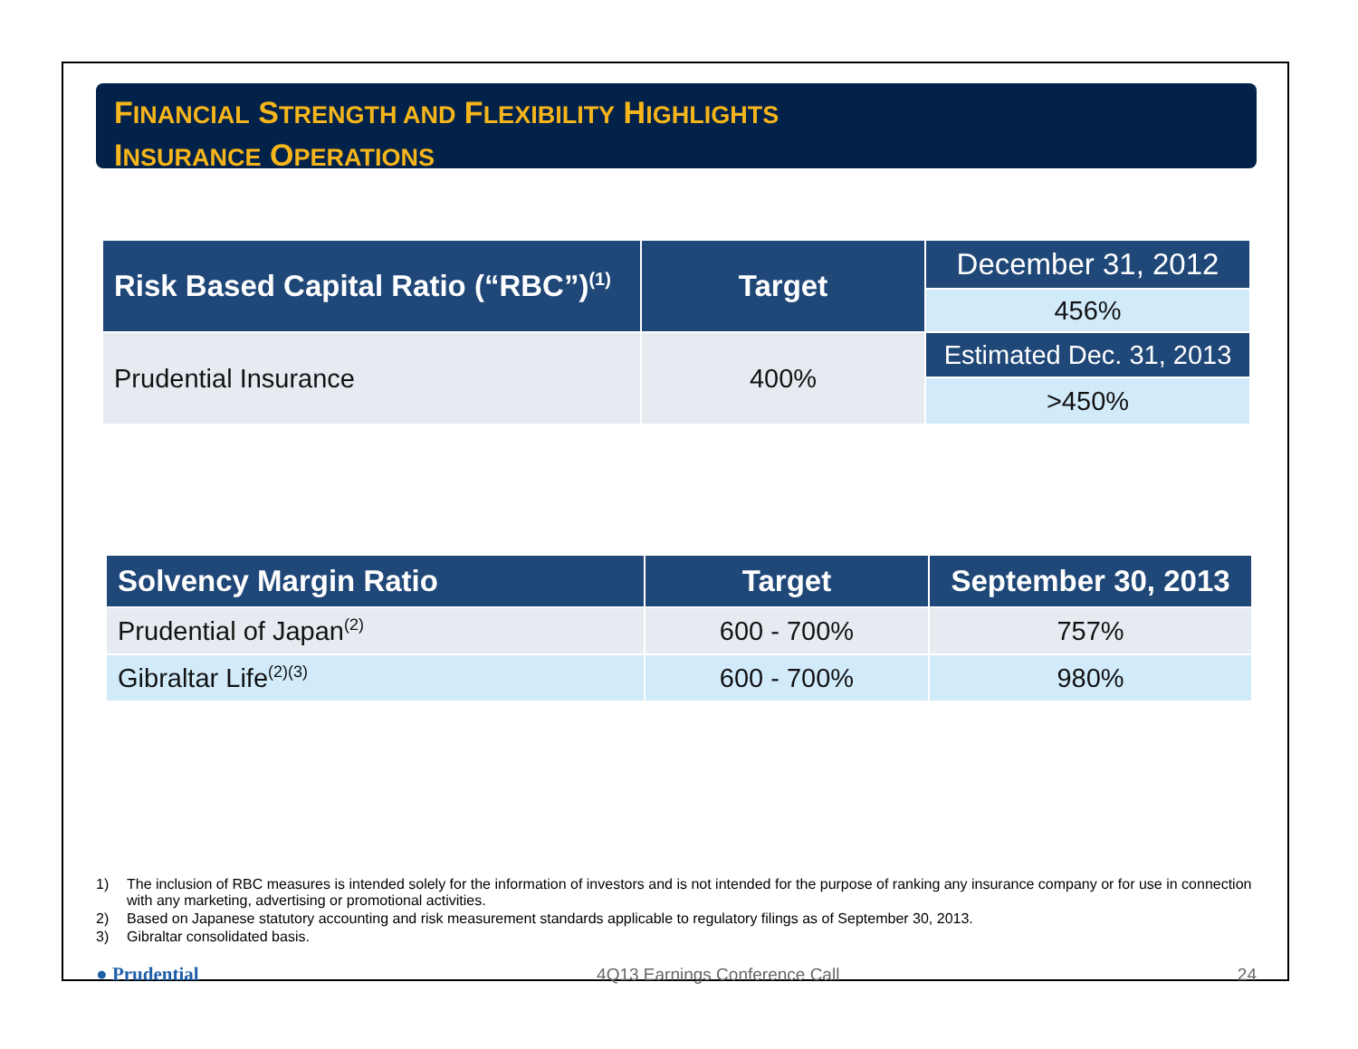FINANCIAL STRENGTH AND FLEXIBILITY HIGHLIGHTS
INSURANCE OPERATIONS
| Risk Based Capital Ratio (“RBC”)<sup>(1)</sup> | Target | December 31, 2012 |
| --- | --- | --- |
| | | 456% |
| Prudential Insurance | 400% | Estimated Dec. 31, 2013 |
| | | >450% |
| Solvency Margin Ratio | Target | September 30, 2013 |
| --- | --- | --- |
| Prudential of Japan<sup>(2)</sup> | 600 - 700% | 757% |
| Gibraltar Life<sup>(2)(3)</sup> | 600 - 700% | 980% |
1) The inclusion of RBC measures is intended solely for the information of investors and is not intended for the purpose of ranking any insurance company or for use in connection with any marketing, advertising or promotional activities.
2) Based on Japanese statutory accounting and risk measurement standards applicable to regulatory filings as of September 30, 2013.
3) Gibraltar consolidated basis.
● Prudential 4Q13 Earnings Conference Call 24